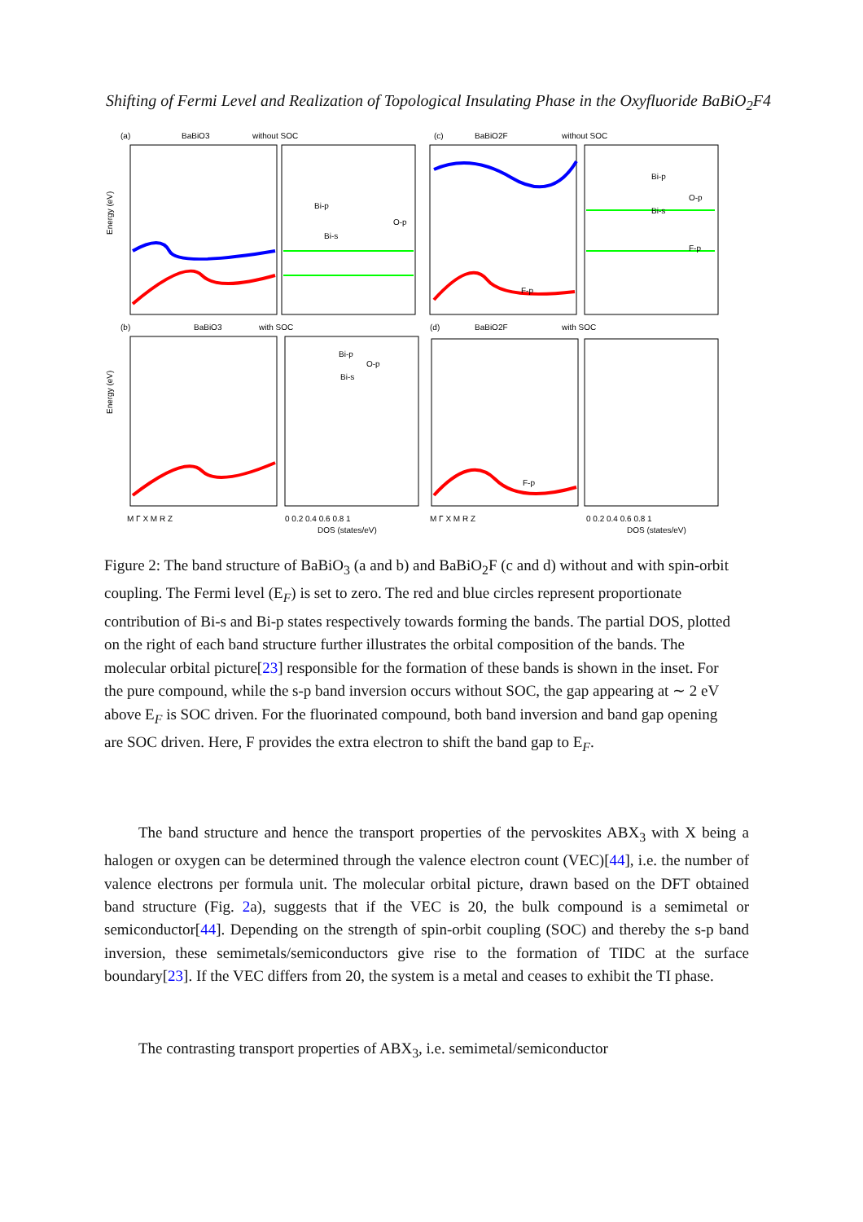Shifting of Fermi Level and Realization of Topological Insulating Phase in the Oxyfluoride BaBiO<sub>2</sub>F4
(a)
BaBiO3
without SOC
(c)
BaBiO2F
without SOC
(b)
BaBiO3
with SOC
(d)
BaBiO2F
with SOC
Bi-p
O-p
Bi-s
Bi-p
Bi-s
O-p
F-p
F-p
Bi-p
O-p
Bi-s
F-p
M Γ X M R Z
0 0.2 0.4 0.6 0.8 1
DOS (states/eV)
M Γ X M R Z
0 0.2 0.4 0.6 0.8 1
DOS (states/eV)
Energy (eV)
Energy (eV)
Figure 2: The band structure of BaBiO<sub>3</sub> (a and b) and BaBiO<sub>2</sub>F (c and d) without and with spin-orbit coupling. The Fermi level (E<sub>F</sub>) is set to zero. The red and blue circles represent proportionate contribution of Bi-s and Bi-p states respectively towards forming the bands. The partial DOS, plotted on the right of each band structure further illustrates the orbital composition of the bands. The molecular orbital picture[23] responsible for the formation of these bands is shown in the inset. For the pure compound, while the s-p band inversion occurs without SOC, the gap appearing at ∼ 2 eV above E<sub>F</sub> is SOC driven. For the fluorinated compound, both band inversion and band gap opening are SOC driven. Here, F provides the extra electron to shift the band gap to E<sub>F</sub>.
The band structure and hence the transport properties of the pervoskites ABX<sub>3</sub> with X being a halogen or oxygen can be determined through the valence electron count (VEC)[44], i.e. the number of valence electrons per formula unit. The molecular orbital picture, drawn based on the DFT obtained band structure (Fig. 2a), suggests that if the VEC is 20, the bulk compound is a semimetal or semiconductor[44]. Depending on the strength of spin-orbit coupling (SOC) and thereby the s-p band inversion, these semimetals/semiconductors give rise to the formation of TIDC at the surface boundary[23]. If the VEC differs from 20, the system is a metal and ceases to exhibit the TI phase.
The contrasting transport properties of ABX<sub>3</sub>, i.e. semimetal/semiconductor